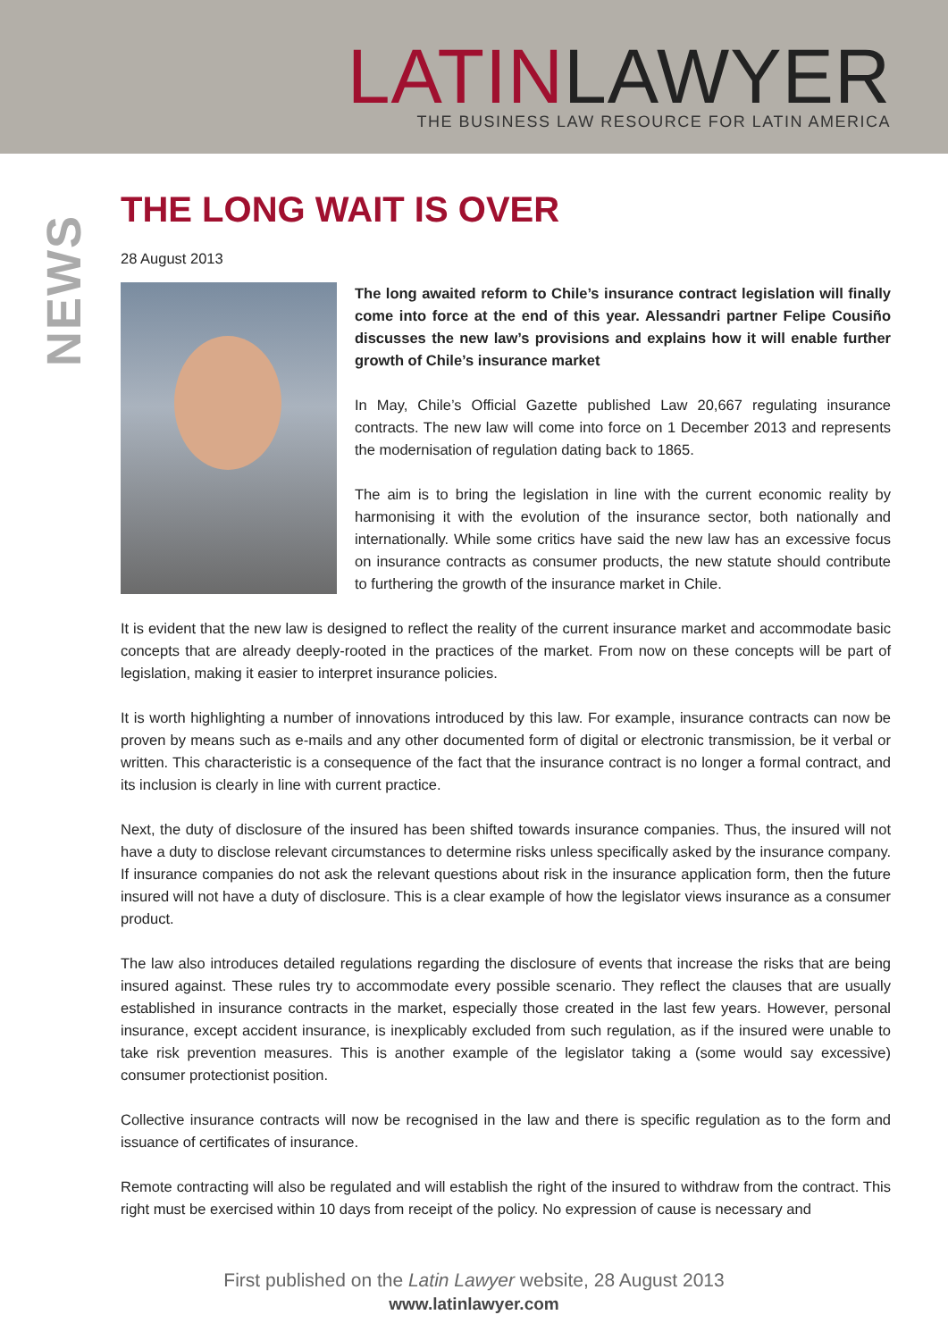LATIN LAWYER
THE BUSINESS LAW RESOURCE FOR LATIN AMERICA
NEWS
THE LONG WAIT IS OVER
28 August 2013
The long awaited reform to Chile’s insurance contract legislation will finally come into force at the end of this year. Alessandri partner Felipe Cousiño discusses the new law’s provisions and explains how it will enable further growth of Chile’s insurance market
In May, Chile’s Official Gazette published Law 20,667 regulating insurance contracts. The new law will come into force on 1 December 2013 and represents the modernisation of regulation dating back to 1865.
The aim is to bring the legislation in line with the current economic reality by harmonising it with the evolution of the insurance sector, both nationally and internationally. While some critics have said the new law has an excessive focus on insurance contracts as consumer products, the new statute should contribute to furthering the growth of the insurance market in Chile.
It is evident that the new law is designed to reflect the reality of the current insurance market and accommodate basic concepts that are already deeply-rooted in the practices of the market. From now on these concepts will be part of legislation, making it easier to interpret insurance policies.
It is worth highlighting a number of innovations introduced by this law. For example, insurance contracts can now be proven by means such as e-mails and any other documented form of digital or electronic transmission, be it verbal or written. This characteristic is a consequence of the fact that the insurance contract is no longer a formal contract, and its inclusion is clearly in line with current practice.
Next, the duty of disclosure of the insured has been shifted towards insurance companies. Thus, the insured will not have a duty to disclose relevant circumstances to determine risks unless specifically asked by the insurance company. If insurance companies do not ask the relevant questions about risk in the insurance application form, then the future insured will not have a duty of disclosure. This is a clear example of how the legislator views insurance as a consumer product.
The law also introduces detailed regulations regarding the disclosure of events that increase the risks that are being insured against. These rules try to accommodate every possible scenario. They reflect the clauses that are usually established in insurance contracts in the market, especially those created in the last few years. However, personal insurance, except accident insurance, is inexplicably excluded from such regulation, as if the insured were unable to take risk prevention measures. This is another example of the legislator taking a (some would say excessive) consumer protectionist position.
Collective insurance contracts will now be recognised in the law and there is specific regulation as to the form and issuance of certificates of insurance.
Remote contracting will also be regulated and will establish the right of the insured to withdraw from the contract. This right must be exercised within 10 days from receipt of the policy. No expression of cause is necessary and
First published on the Latin Lawyer website, 28 August 2013
www.latinlawyer.com